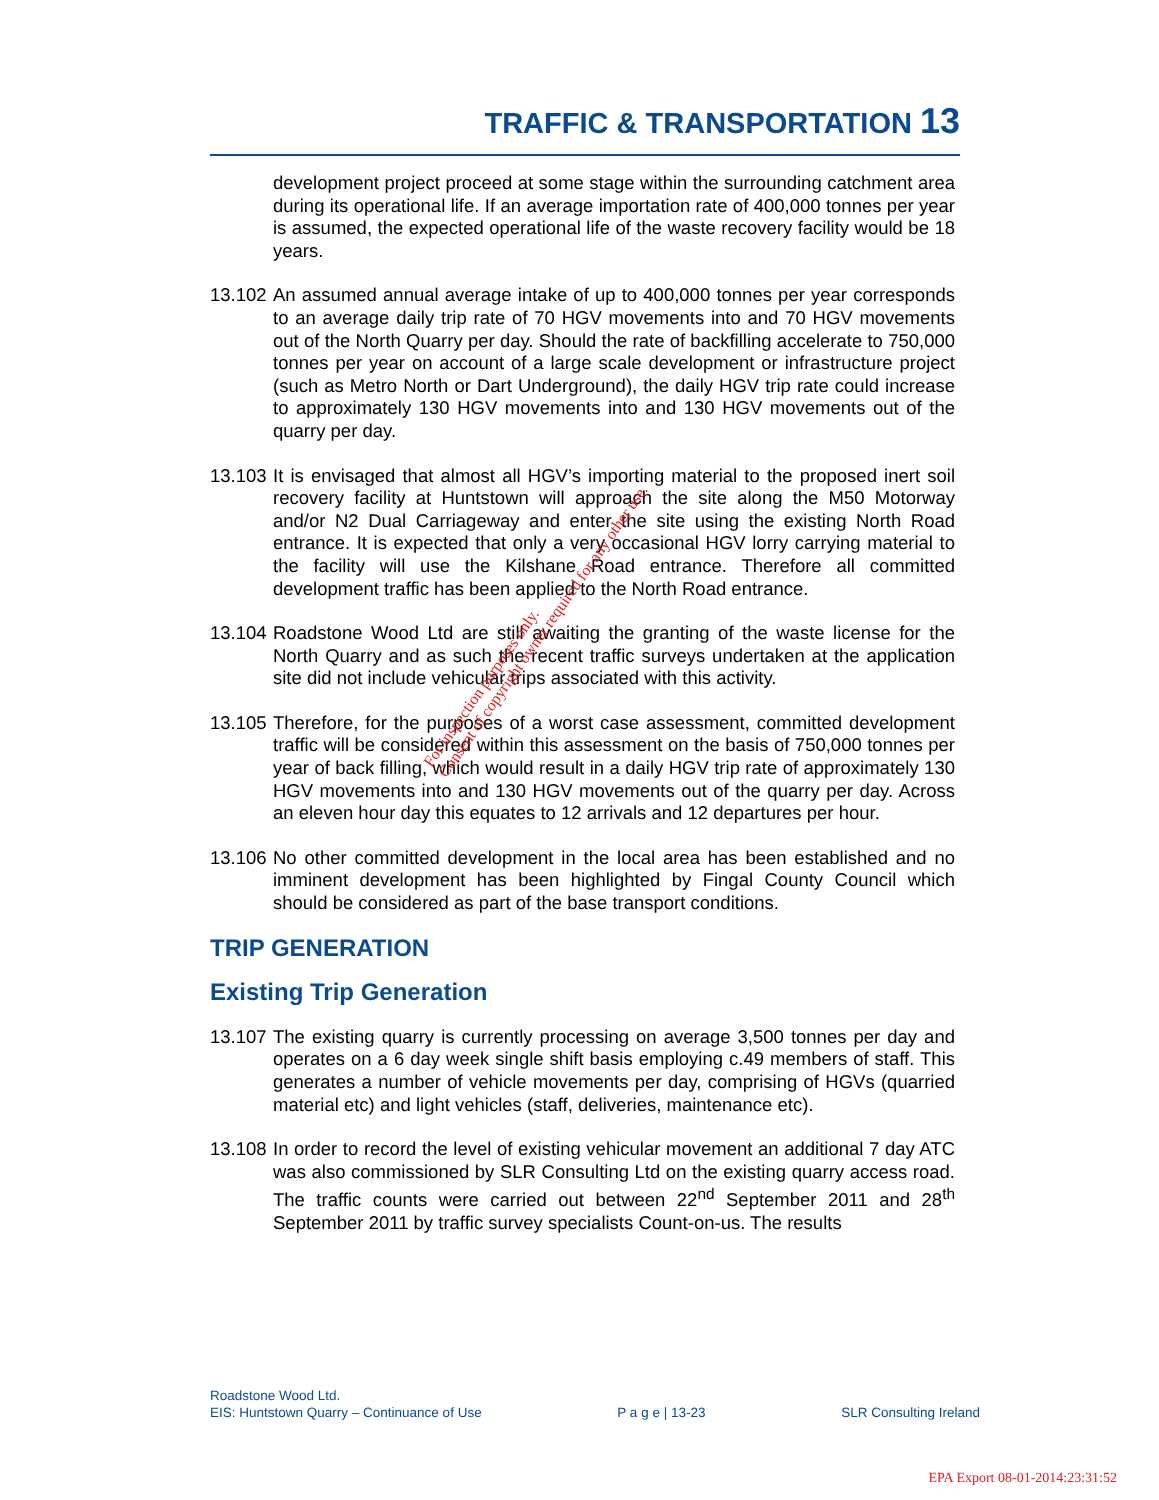TRAFFIC & TRANSPORTATION 13
development project proceed at some stage within the surrounding catchment area during its operational life. If an average importation rate of 400,000 tonnes per year is assumed, the expected operational life of the waste recovery facility would be 18 years.
13.102
An assumed annual average intake of up to 400,000 tonnes per year corresponds to an average daily trip rate of 70 HGV movements into and 70 HGV movements out of the North Quarry per day. Should the rate of backfilling accelerate to 750,000 tonnes per year on account of a large scale development or infrastructure project (such as Metro North or Dart Underground), the daily HGV trip rate could increase to approximately 130 HGV movements into and 130 HGV movements out of the quarry per day.
13.103
It is envisaged that almost all HGV’s importing material to the proposed inert soil recovery facility at Huntstown will approach the site along the M50 Motorway and/or N2 Dual Carriageway and enter the site using the existing North Road entrance. It is expected that only a very occasional HGV lorry carrying material to the facility will use the Kilshane Road entrance. Therefore all committed development traffic has been applied to the North Road entrance.
13.104
Roadstone Wood Ltd are still awaiting the granting of the waste license for the North Quarry and as such the recent traffic surveys undertaken at the application site did not include vehicular trips associated with this activity.
13.105
Therefore, for the purposes of a worst case assessment, committed development traffic will be considered within this assessment on the basis of 750,000 tonnes per year of back filling, which would result in a daily HGV trip rate of approximately 130 HGV movements into and 130 HGV movements out of the quarry per day. Across an eleven hour day this equates to 12 arrivals and 12 departures per hour.
13.106
No other committed development in the local area has been established and no imminent development has been highlighted by Fingal County Council which should be considered as part of the base transport conditions.
TRIP GENERATION
Existing Trip Generation
13.107
The existing quarry is currently processing on average 3,500 tonnes per day and operates on a 6 day week single shift basis employing c.49 members of staff. This generates a number of vehicle movements per day, comprising of HGVs (quarried material etc) and light vehicles (staff, deliveries, maintenance etc).
13.108
In order to record the level of existing vehicular movement an additional 7 day ATC was also commissioned by SLR Consulting Ltd on the existing quarry access road. The traffic counts were carried out between 22<sup>nd</sup> September 2011 and 28<sup>th</sup> September 2011 by traffic survey specialists Count-on-us. The results
For inspection purposes only.
Consent of copyright owner required for any other use.
Roadstone Wood Ltd.
EIS: Huntstown Quarry – Continuance of Use P a g e | 13-23 SLR Consulting Ireland
EPA Export 08-01-2014:23:31:52